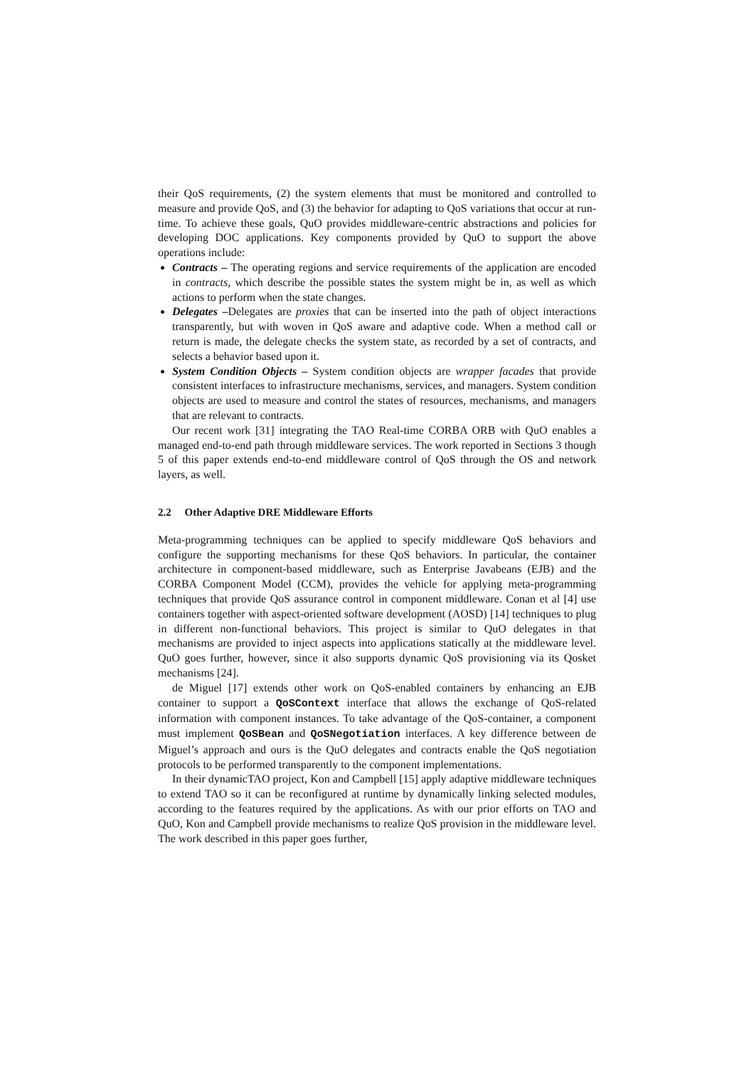their QoS requirements, (2) the system elements that must be monitored and controlled to measure and provide QoS, and (3) the behavior for adapting to QoS variations that occur at run-time. To achieve these goals, QuO provides middleware-centric abstractions and policies for developing DOC applications. Key components provided by QuO to support the above operations include:
Contracts – The operating regions and service requirements of the application are encoded in contracts, which describe the possible states the system might be in, as well as which actions to perform when the state changes.
Delegates –Delegates are proxies that can be inserted into the path of object interactions transparently, but with woven in QoS aware and adaptive code. When a method call or return is made, the delegate checks the system state, as recorded by a set of contracts, and selects a behavior based upon it.
System Condition Objects – System condition objects are wrapper facades that provide consistent interfaces to infrastructure mechanisms, services, and managers. System condition objects are used to measure and control the states of resources, mechanisms, and managers that are relevant to contracts.
Our recent work [31] integrating the TAO Real-time CORBA ORB with QuO enables a managed end-to-end path through middleware services. The work reported in Sections 3 though 5 of this paper extends end-to-end middleware control of QoS through the OS and network layers, as well.
2.2 Other Adaptive DRE Middleware Efforts
Meta-programming techniques can be applied to specify middleware QoS behaviors and configure the supporting mechanisms for these QoS behaviors. In particular, the container architecture in component-based middleware, such as Enterprise Javabeans (EJB) and the CORBA Component Model (CCM), provides the vehicle for applying meta-programming techniques that provide QoS assurance control in component middleware. Conan et al [4] use containers together with aspect-oriented software development (AOSD) [14] techniques to plug in different non-functional behaviors. This project is similar to QuO delegates in that mechanisms are provided to inject aspects into applications statically at the middleware level. QuO goes further, however, since it also supports dynamic QoS provisioning via its Qosket mechanisms [24].
de Miguel [17] extends other work on QoS-enabled containers by enhancing an EJB container to support a QoSContext interface that allows the exchange of QoS-related information with component instances. To take advantage of the QoS-container, a component must implement QoSBean and QoSNegotiation interfaces. A key difference between de Miguel’s approach and ours is the QuO delegates and contracts enable the QoS negotiation protocols to be performed transparently to the component implementations.
In their dynamicTAO project, Kon and Campbell [15] apply adaptive middleware techniques to extend TAO so it can be reconfigured at runtime by dynamically linking selected modules, according to the features required by the applications. As with our prior efforts on TAO and QuO, Kon and Campbell provide mechanisms to realize QoS provision in the middleware level. The work described in this paper goes further,